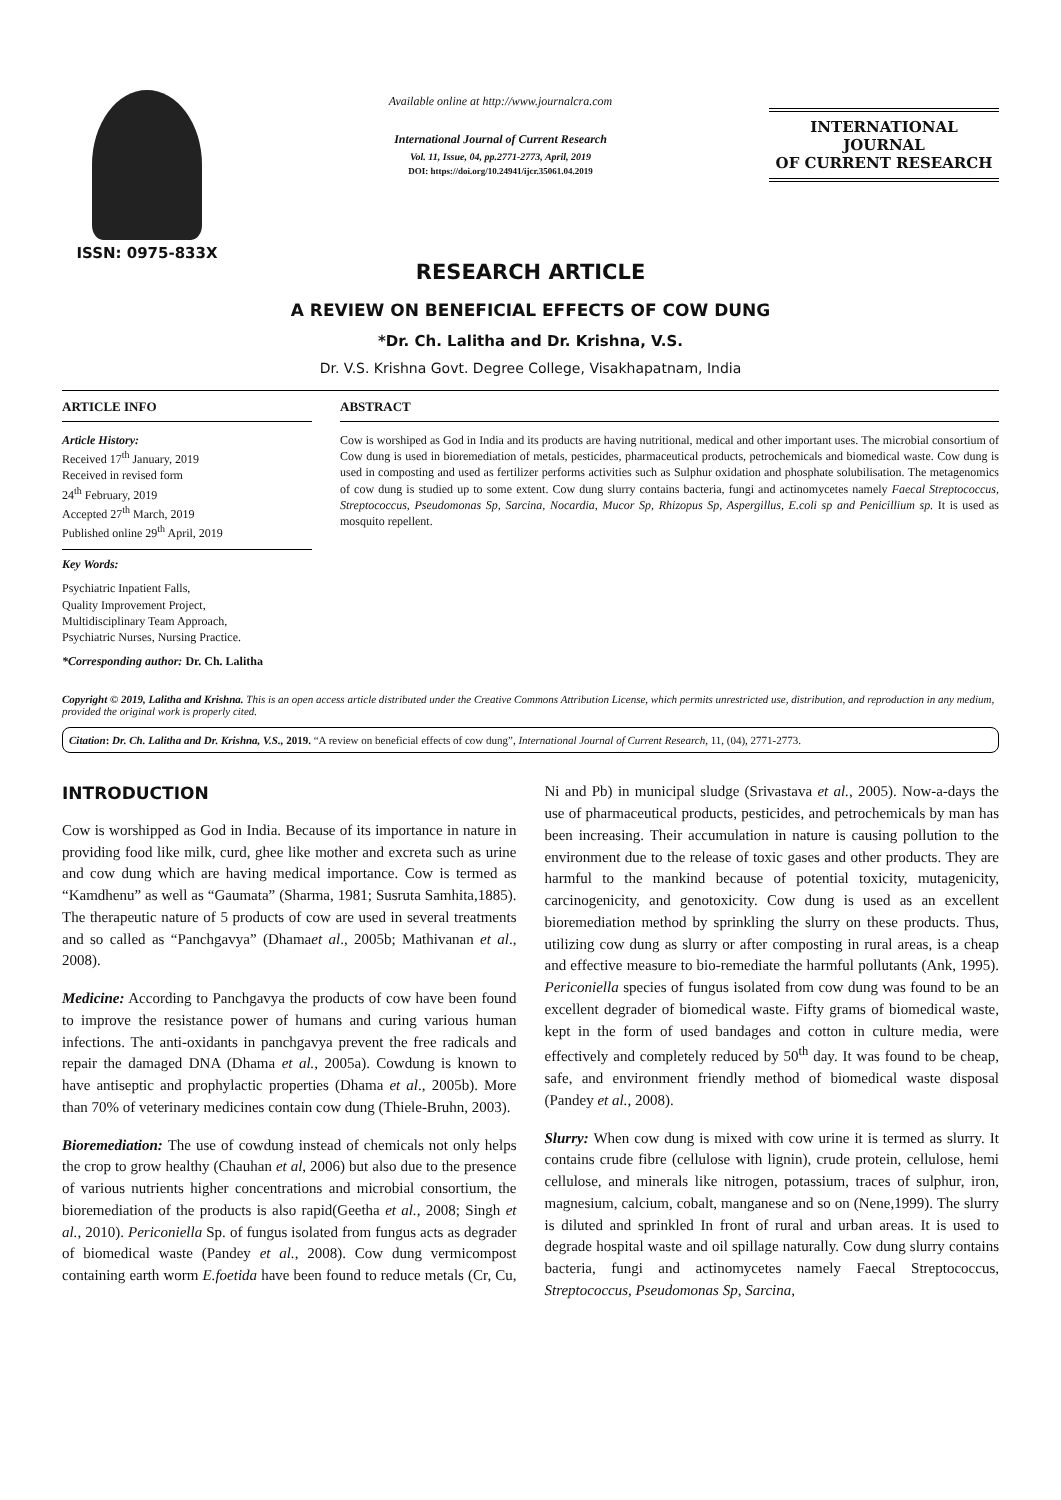ISSN: 0975-833X
Available online at http://www.journalcra.com
International Journal of Current Research
Vol. 11, Issue, 04, pp.2771-2773, April, 2019
DOI: https://doi.org/10.24941/ijcr.35061.04.2019
INTERNATIONAL JOURNAL
OF CURRENT RESEARCH
RESEARCH ARTICLE
A REVIEW ON BENEFICIAL EFFECTS OF COW DUNG
*Dr. Ch. Lalitha and Dr. Krishna, V.S.
Dr. V.S. Krishna Govt. Degree College, Visakhapatnam, India
ARTICLE INFO
Article History:
Received 17<sup>th</sup> January, 2019
Received in revised form
24<sup>th</sup> February, 2019
Accepted 27<sup>th</sup> March, 2019
Published online 29<sup>th</sup> April, 2019
Key Words:
Psychiatric Inpatient Falls,
Quality Improvement Project,
Multidisciplinary Team Approach,
Psychiatric Nurses, Nursing Practice.
*Corresponding author: Dr. Ch. Lalitha
ABSTRACT
Cow is worshiped as God in India and its products are having nutritional, medical and other important uses. The microbial consortium of Cow dung is used in bioremediation of metals, pesticides, pharmaceutical products, petrochemicals and biomedical waste. Cow dung is used in composting and used as fertilizer performs activities such as Sulphur oxidation and phosphate solubilisation. The metagenomics of cow dung is studied up to some extent. Cow dung slurry contains bacteria, fungi and actinomycetes namely Faecal Streptococcus, Streptococcus, Pseudomonas Sp, Sarcina, Nocardia, Mucor Sp, Rhizopus Sp, Aspergillus, E.coli sp and Penicillium sp. It is used as mosquito repellent.
Copyright © 2019, Lalitha and Krishna. This is an open access article distributed under the Creative Commons Attribution License, which permits unrestricted use, distribution, and reproduction in any medium, provided the original work is properly cited.
Citation: Dr. Ch. Lalitha and Dr. Krishna, V.S., 2019. “A review on beneficial effects of cow dung”, International Journal of Current Research, 11, (04), 2771-2773.
INTRODUCTION
Cow is worshipped as God in India. Because of its importance in nature in providing food like milk, curd, ghee like mother and excreta such as urine and cow dung which are having medical importance. Cow is termed as “Kamdhenu” as well as “Gaumata” (Sharma, 1981; Susruta Samhita,1885). The therapeutic nature of 5 products of cow are used in several treatments and so called as “Panchgavya” (Dhamaet al., 2005b; Mathivanan et al., 2008).
Medicine: According to Panchgavya the products of cow have been found to improve the resistance power of humans and curing various human infections. The anti-oxidants in panchgavya prevent the free radicals and repair the damaged DNA (Dhama et al., 2005a). Cowdung is known to have antiseptic and prophylactic properties (Dhama et al., 2005b). More than 70% of veterinary medicines contain cow dung (Thiele-Bruhn, 2003).
Bioremediation: The use of cowdung instead of chemicals not only helps the crop to grow healthy (Chauhan et al, 2006) but also due to the presence of various nutrients higher concentrations and microbial consortium, the bioremediation of the products is also rapid(Geetha et al., 2008; Singh et al., 2010). Periconiella Sp. of fungus isolated from fungus acts as degrader of biomedical waste (Pandey et al., 2008). Cow dung vermicompost containing earth worm E.foetida have been found to reduce metals (Cr, Cu, Ni and Pb) in municipal sludge (Srivastava et al., 2005). Now-a-days the use of pharmaceutical products, pesticides, and petrochemicals by man has been increasing. Their accumulation in nature is causing pollution to the environment due to the release of toxic gases and other products. They are harmful to the mankind because of potential toxicity, mutagenicity, carcinogenicity, and genotoxicity. Cow dung is used as an excellent bioremediation method by sprinkling the slurry on these products. Thus, utilizing cow dung as slurry or after composting in rural areas, is a cheap and effective measure to bio-remediate the harmful pollutants (Ank, 1995). Periconiella species of fungus isolated from cow dung was found to be an excellent degrader of biomedical waste. Fifty grams of biomedical waste, kept in the form of used bandages and cotton in culture media, were effectively and completely reduced by 50<sup>th</sup> day. It was found to be cheap, safe, and environment friendly method of biomedical waste disposal (Pandey et al., 2008).
Slurry: When cow dung is mixed with cow urine it is termed as slurry. It contains crude fibre (cellulose with lignin), crude protein, cellulose, hemi cellulose, and minerals like nitrogen, potassium, traces of sulphur, iron, magnesium, calcium, cobalt, manganese and so on (Nene,1999). The slurry is diluted and sprinkled In front of rural and urban areas. It is used to degrade hospital waste and oil spillage naturally. Cow dung slurry contains bacteria, fungi and actinomycetes namely Faecal Streptococcus, Streptococcus, Pseudomonas Sp, Sarcina,